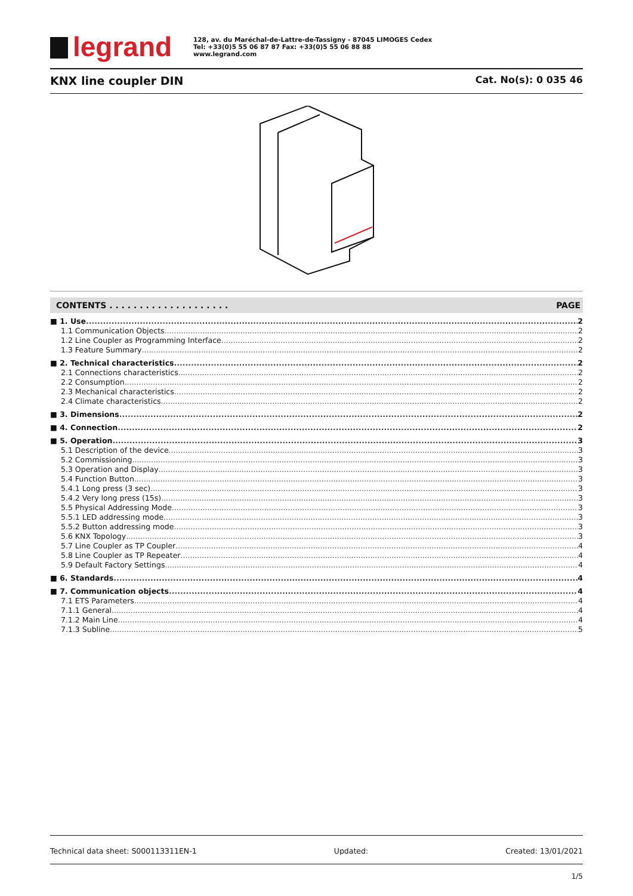legrand
128, av. du Maréchal-de-Lattre-de-Tassigny - 87045 LIMOGES Cedex
Tel: +33(0)5 55 06 87 87 Fax: +33(0)5 55 06 88 88
www.legrand.com
KNX line coupler DIN
Cat. No(s): 0 035 46
CONTENTS . . . . . . . . . . . . . . . . . . . . PAGE
1. Use 2
1.1 Communication Objects 2
1.2 Line Coupler as Programming Interface 2
1.3 Feature Summary 2
2. Technical characteristics 2
2.1 Connections characteristics 2
2.2 Consumption 2
2.3 Mechanical characteristics 2
2.4 Climate characteristics 2
3. Dimensions 2
4. Connection 2
5. Operation 3
5.1 Description of the device 3
5.2 Commissioning 3
5.3 Operation and Display 3
5.4 Function Button 3
5.4.1 Long press (3 sec) 3
5.4.2 Very long press (15s) 3
5.5 Physical Addressing Mode 3
5.5.1 LED addressing mode 3
5.5.2 Button addressing mode 3
5.6 KNX Topology 3
5.7 Line Coupler as TP Coupler 4
5.8 Line Coupler as TP Repeater 4
5.9 Default Factory Settings 4
6. Standards 4
7. Communication objects 4
7.1 ETS Parameters 4
7.1.1 General 4
7.1.2 Main Line 4
7.1.3 Subline 5
Technical data sheet: S000113311EN-1 Updated: Created: 13/01/2021
1/5